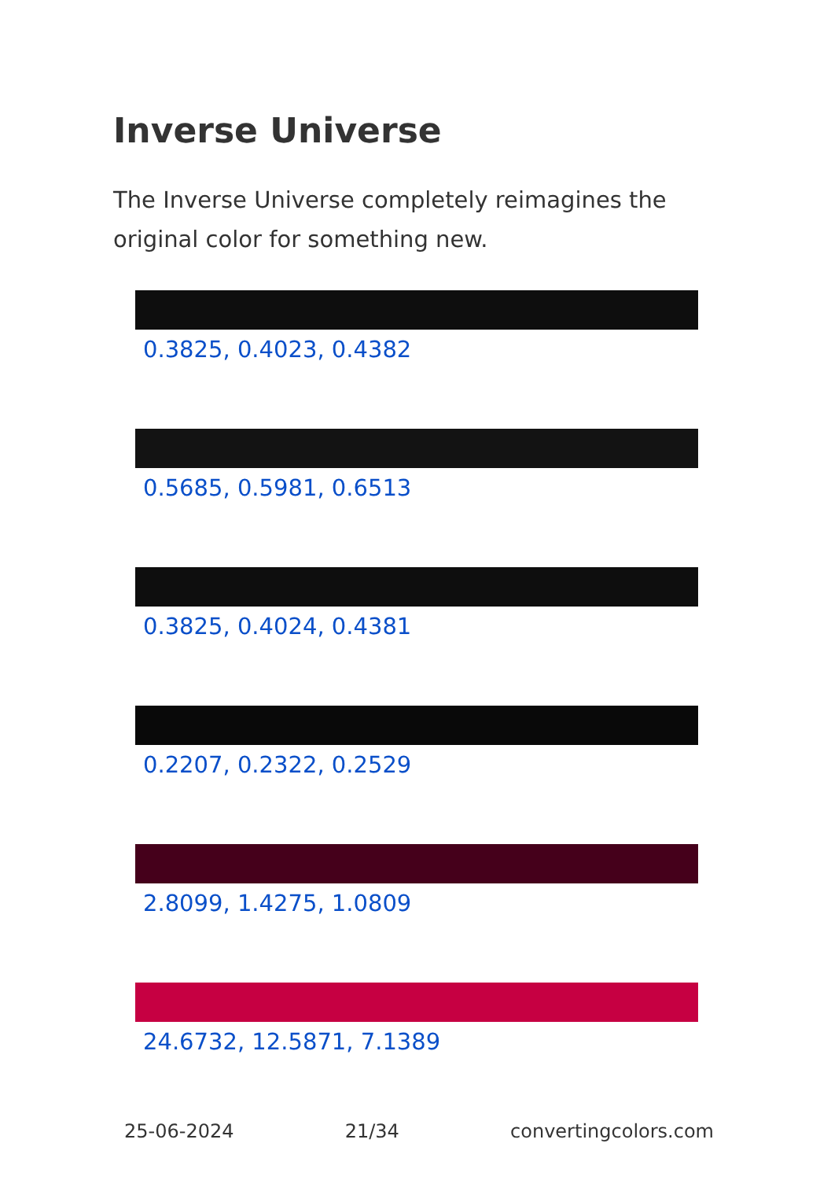Inverse Universe
The Inverse Universe completely reimagines the original color for something new.
0.3825, 0.4023, 0.4382
0.5685, 0.5981, 0.6513
0.3825, 0.4024, 0.4381
0.2207, 0.2322, 0.2529
2.8099, 1.4275, 1.0809
24.6732, 12.5871, 7.1389
25-06-2024 21/34 convertingcolors.com